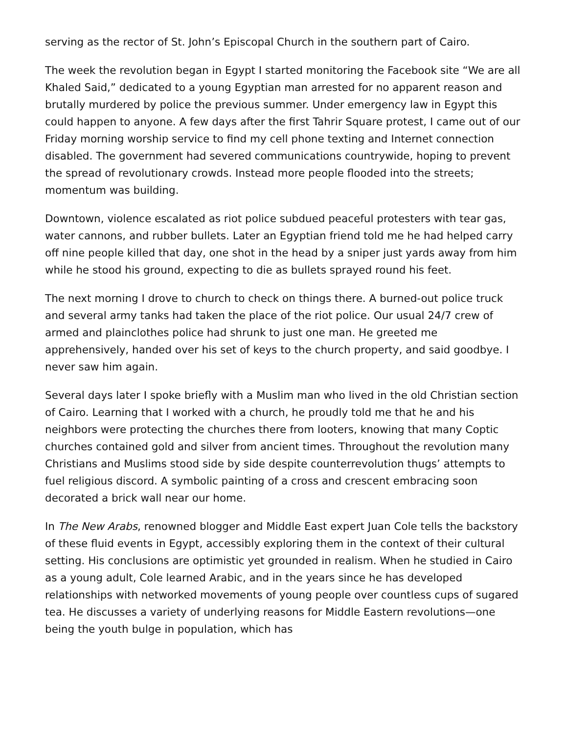serving as the rector of St. John’s Episcopal Church in the southern part of Cairo.
The week the revolution began in Egypt I started monitoring the Facebook site “We are all Khaled Said,” dedicated to a young Egyptian man arrested for no apparent reason and brutally murdered by police the previous summer. Under emergency law in Egypt this could happen to anyone. A few days after the first Tahrir Square protest, I came out of our Friday morning worship service to find my cell phone texting and Internet connection disabled. The government had severed communications countrywide, hoping to prevent the spread of revolutionary crowds. Instead more people flooded into the streets; momentum was building.
Downtown, violence escalated as riot police subdued peaceful protesters with tear gas, water cannons, and rubber bullets. Later an Egyptian friend told me he had helped carry off nine people killed that day, one shot in the head by a sniper just yards away from him while he stood his ground, expecting to die as bullets sprayed round his feet.
The next morning I drove to church to check on things there. A burned-out police truck and several army tanks had taken the place of the riot police. Our usual 24/7 crew of armed and plainclothes police had shrunk to just one man. He greeted me apprehensively, handed over his set of keys to the church property, and said goodbye. I never saw him again.
Several days later I spoke briefly with a Muslim man who lived in the old Christian section of Cairo. Learning that I worked with a church, he proudly told me that he and his neighbors were protecting the churches there from looters, knowing that many Coptic churches contained gold and silver from ancient times. Throughout the revolution many Christians and Muslims stood side by side despite counterrevolution thugs’ attempts to fuel religious discord. A symbolic painting of a cross and crescent embracing soon decorated a brick wall near our home.
In The New Arabs, renowned blogger and Middle East expert Juan Cole tells the backstory of these fluid events in Egypt, accessibly exploring them in the context of their cultural setting. His conclusions are optimistic yet grounded in realism. When he studied in Cairo as a young adult, Cole learned Arabic, and in the years since he has developed relationships with networked movements of young people over countless cups of sugared tea. He discusses a variety of underlying reasons for Middle Eastern revolutions—one being the youth bulge in population, which has